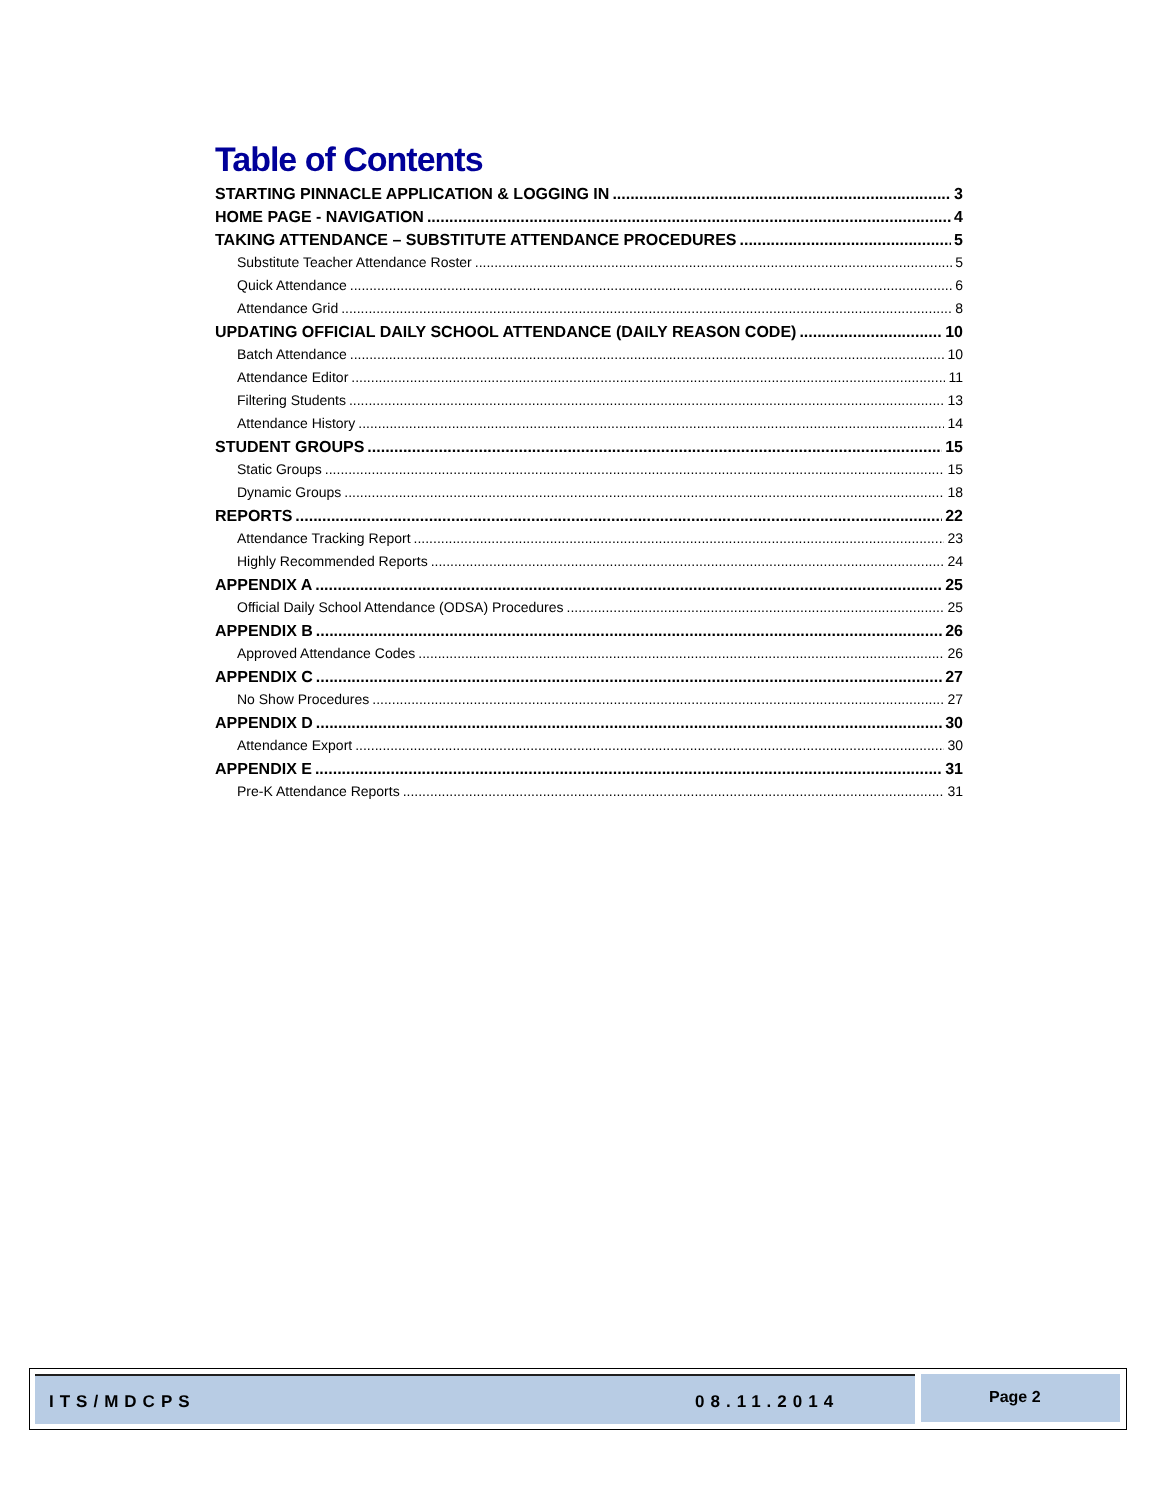Table of Contents
STARTING PINNACLE APPLICATION & LOGGING IN 3
HOME PAGE - NAVIGATION 4
TAKING ATTENDANCE – SUBSTITUTE ATTENDANCE PROCEDURES 5
Substitute Teacher Attendance Roster 5
Quick Attendance 6
Attendance Grid 8
UPDATING OFFICIAL DAILY SCHOOL ATTENDANCE (DAILY REASON CODE) 10
Batch Attendance 10
Attendance Editor 11
Filtering Students 13
Attendance History 14
STUDENT GROUPS 15
Static Groups 15
Dynamic Groups 18
REPORTS 22
Attendance Tracking Report 23
Highly Recommended Reports 24
APPENDIX A 25
Official Daily School Attendance (ODSA) Procedures 25
APPENDIX B 26
Approved Attendance Codes 26
APPENDIX C 27
No Show Procedures 27
APPENDIX D 30
Attendance Export 30
APPENDIX E 31
Pre-K Attendance Reports 31
ITS/MDCPS 08.11.2014 Page 2